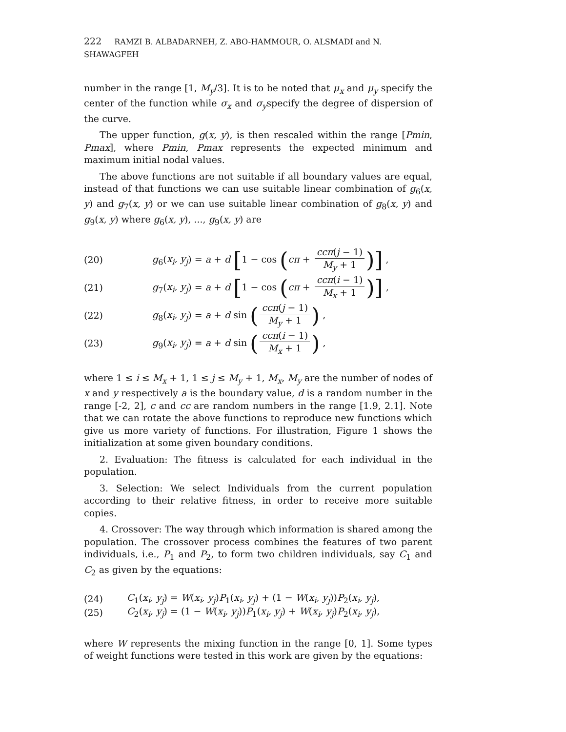222 RAMZI B. ALBADARNEH, Z. ABO-HAMMOUR, O. ALSMADI and N. SHAWAGFEH
number in the range [1, M<sub>y</sub>/3]. It is to be noted that μ<sub>x</sub> and μ<sub>y</sub> specify the center of the function while σ<sub>x</sub> and σ<sub>y</sub>specify the degree of dispersion of the curve.
The upper function, g(x, y), is then rescaled within the range [Pmin, Pmax], where Pmin, Pmax represents the expected minimum and maximum initial nodal values.
The above functions are not suitable if all boundary values are equal, instead of that functions we can use suitable linear combination of g<sub>6</sub>(x, y) and g<sub>7</sub>(x, y) or we can use suitable linear combination of g<sub>8</sub>(x, y) and g<sub>9</sub>(x, y) where g<sub>6</sub>(x, y), ..., g<sub>9</sub>(x, y) are
(20) g<sub>6</sub>(x<sub>i</sub>, y<sub>j</sub>) = a + d [1 − cos (cπ + ccπ(j − 1) M<sub>y</sub> + 1)] ,
(21) g<sub>7</sub>(x<sub>i</sub>, y<sub>j</sub>) = a + d [1 − cos (cπ + ccπ(i − 1) M<sub>x</sub> + 1)] ,
(22) g<sub>8</sub>(x<sub>i</sub>, y<sub>j</sub>) = a + d sin (ccπ(j − 1) M<sub>y</sub> + 1) ,
(23) g<sub>9</sub>(x<sub>i</sub>, y<sub>j</sub>) = a + d sin (ccπ(i − 1) M<sub>x</sub> + 1) ,
where 1 ≤ i ≤ M<sub>x</sub> + 1, 1 ≤ j ≤ M<sub>y</sub> + 1, M<sub>x</sub>, M<sub>y</sub> are the number of nodes of x and y respectively a is the boundary value, d is a random number in the range [-2, 2], c and cc are random numbers in the range [1.9, 2.1]. Note that we can rotate the above functions to reproduce new functions which give us more variety of functions. For illustration, Figure 1 shows the initialization at some given boundary conditions.
2. Evaluation: The fitness is calculated for each individual in the population.
3. Selection: We select Individuals from the current population according to their relative fitness, in order to receive more suitable copies.
4. Crossover: The way through which information is shared among the population. The crossover process combines the features of two parent individuals, i.e., P<sub>1</sub> and P<sub>2</sub>, to form two children individuals, say C<sub>1</sub> and C<sub>2</sub> as given by the equations:
(24) C<sub>1</sub>(x<sub>i</sub>, y<sub>j</sub>) = W(x<sub>i</sub>, y<sub>j</sub>)P<sub>1</sub>(x<sub>i</sub>, y<sub>j</sub>) + (1 − W(x<sub>i</sub>, y<sub>j</sub>))P<sub>2</sub>(x<sub>i</sub>, y<sub>j</sub>),
(25) C<sub>2</sub>(x<sub>i</sub>, y<sub>j</sub>) = (1 − W(x<sub>i</sub>, y<sub>j</sub>))P<sub>1</sub>(x<sub>i</sub>, y<sub>j</sub>) + W(x<sub>i</sub>, y<sub>j</sub>)P<sub>2</sub>(x<sub>i</sub>, y<sub>j</sub>),
where W represents the mixing function in the range [0, 1]. Some types of weight functions were tested in this work are given by the equations: